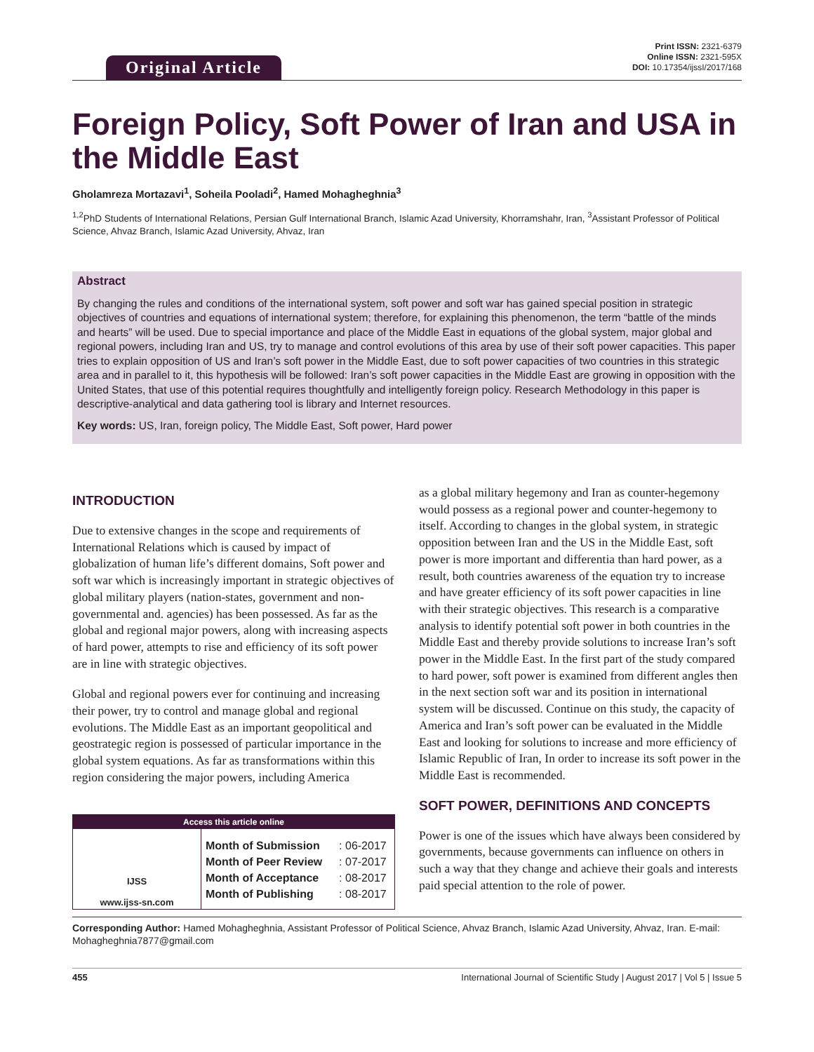Original Article
Print ISSN: 2321-6379
Online ISSN: 2321-595X
DOI: 10.17354/ijssI/2017/168
Foreign Policy, Soft Power of Iran and USA in the Middle East
Gholamreza Mortazavi<sup>1</sup>, Soheila Pooladi<sup>2</sup>, Hamed Mohagheghnia<sup>3</sup>
<sup>1,2</sup>PhD Students of International Relations, Persian Gulf International Branch, Islamic Azad University, Khorramshahr, Iran, <sup>3</sup>Assistant Professor of Political Science, Ahvaz Branch, Islamic Azad University, Ahvaz, Iran
Abstract
By changing the rules and conditions of the international system, soft power and soft war has gained special position in strategic objectives of countries and equations of international system; therefore, for explaining this phenomenon, the term “battle of the minds and hearts” will be used. Due to special importance and place of the Middle East in equations of the global system, major global and regional powers, including Iran and US, try to manage and control evolutions of this area by use of their soft power capacities. This paper tries to explain opposition of US and Iran’s soft power in the Middle East, due to soft power capacities of two countries in this strategic area and in parallel to it, this hypothesis will be followed: Iran’s soft power capacities in the Middle East are growing in opposition with the United States, that use of this potential requires thoughtfully and intelligently foreign policy. Research Methodology in this paper is descriptive-analytical and data gathering tool is library and Internet resources.
Key words: US, Iran, foreign policy, The Middle East, Soft power, Hard power
INTRODUCTION
Due to extensive changes in the scope and requirements of International Relations which is caused by impact of globalization of human life’s different domains, Soft power and soft war which is increasingly important in strategic objectives of global military players (nation-states, government and non-governmental and. agencies) has been possessed. As far as the global and regional major powers, along with increasing aspects of hard power, attempts to rise and efficiency of its soft power are in line with strategic objectives.
Global and regional powers ever for continuing and increasing their power, try to control and manage global and regional evolutions. The Middle East as an important geopolitical and geostrategic region is possessed of particular importance in the global system equations. As far as transformations within this region considering the major powers, including America
Access this article online
| IJSS www.ijss-sn.com | Month of Submission Month of Peer Review Month of Acceptance Month of Publishing | : 06-2017 : 07-2017 : 08-2017 : 08-2017 |
as a global military hegemony and Iran as counter-hegemony would possess as a regional power and counter-hegemony to itself. According to changes in the global system, in strategic opposition between Iran and the US in the Middle East, soft power is more important and differentia than hard power, as a result, both countries awareness of the equation try to increase and have greater efficiency of its soft power capacities in line with their strategic objectives. This research is a comparative analysis to identify potential soft power in both countries in the Middle East and thereby provide solutions to increase Iran’s soft power in the Middle East. In the first part of the study compared to hard power, soft power is examined from different angles then in the next section soft war and its position in international system will be discussed. Continue on this study, the capacity of America and Iran’s soft power can be evaluated in the Middle East and looking for solutions to increase and more efficiency of Islamic Republic of Iran, In order to increase its soft power in the Middle East is recommended.
SOFT POWER, DEFINITIONS AND CONCEPTS
Power is one of the issues which have always been considered by governments, because governments can influence on others in such a way that they change and achieve their goals and interests paid special attention to the role of power.
Corresponding Author: Hamed Mohagheghnia, Assistant Professor of Political Science, Ahvaz Branch, Islamic Azad University, Ahvaz, Iran. E-mail: Mohagheghnia7877@gmail.com
455 International Journal of Scientific Study | August 2017 | Vol 5 | Issue 5